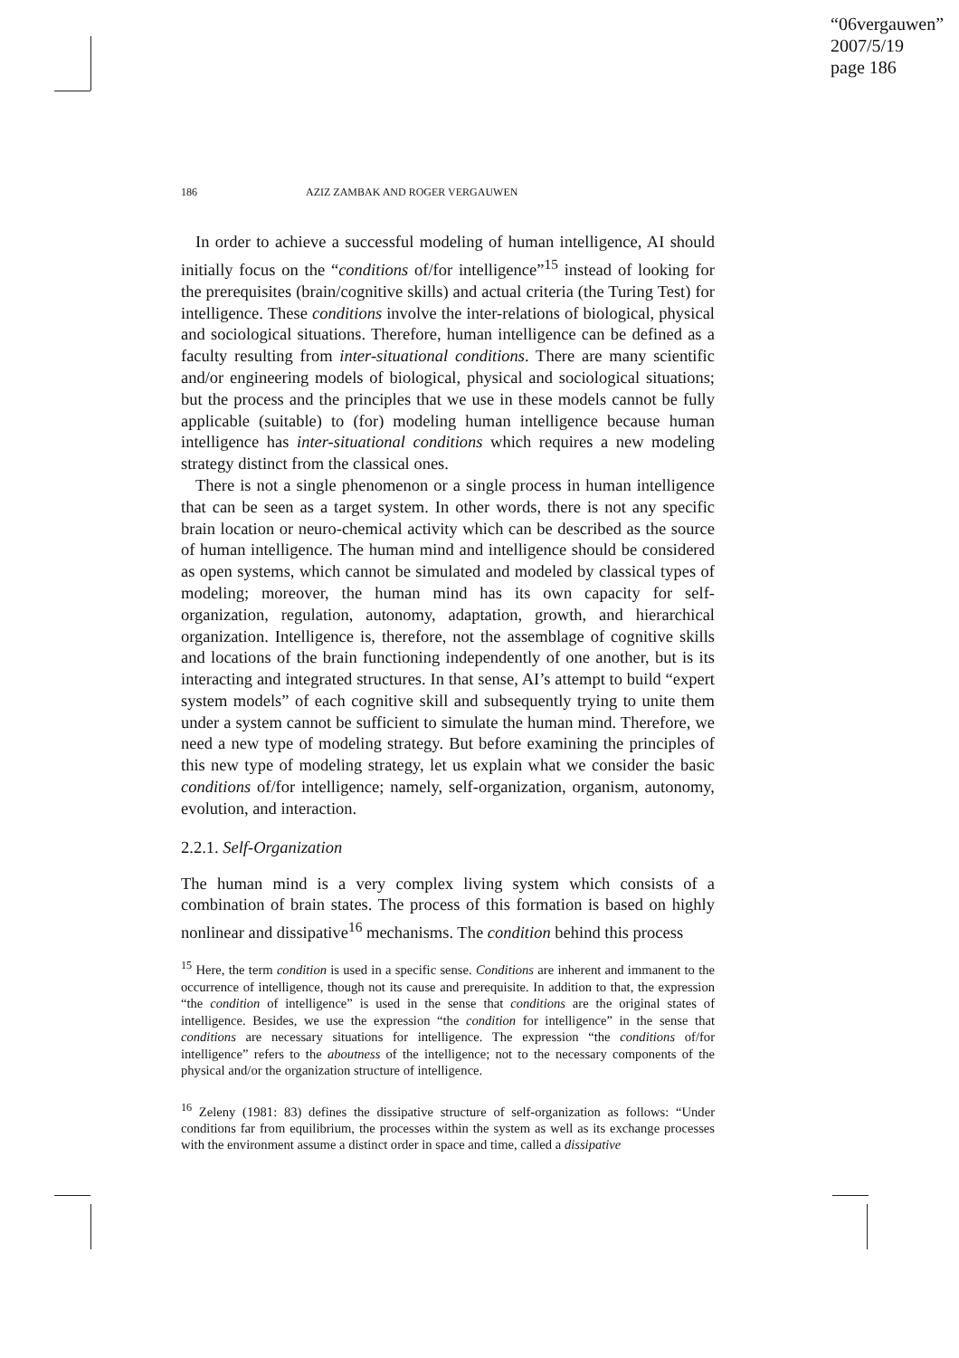“06vergauwen”
2007/5/19
page 186
186 AZIZ ZAMBAK AND ROGER VERGAUWEN
In order to achieve a successful modeling of human intelligence, AI should initially focus on the “conditions of/for intelligence”<sup>15</sup> instead of looking for the prerequisites (brain/cognitive skills) and actual criteria (the Turing Test) for intelligence. These conditions involve the inter-relations of biological, physical and sociological situations. Therefore, human intelligence can be defined as a faculty resulting from inter-situational conditions. There are many scientific and/or engineering models of biological, physical and sociological situations; but the process and the principles that we use in these models cannot be fully applicable (suitable) to (for) modeling human intelligence because human intelligence has inter-situational conditions which requires a new modeling strategy distinct from the classical ones.
There is not a single phenomenon or a single process in human intelligence that can be seen as a target system. In other words, there is not any specific brain location or neuro-chemical activity which can be described as the source of human intelligence. The human mind and intelligence should be considered as open systems, which cannot be simulated and modeled by classical types of modeling; moreover, the human mind has its own capacity for self-organization, regulation, autonomy, adaptation, growth, and hierarchical organization. Intelligence is, therefore, not the assemblage of cognitive skills and locations of the brain functioning independently of one another, but is its interacting and integrated structures. In that sense, AI’s attempt to build “expert system models” of each cognitive skill and subsequently trying to unite them under a system cannot be sufficient to simulate the human mind. Therefore, we need a new type of modeling strategy. But before examining the principles of this new type of modeling strategy, let us explain what we consider the basic conditions of/for intelligence; namely, self-organization, organism, autonomy, evolution, and interaction.
2.2.1. Self-Organization
The human mind is a very complex living system which consists of a combination of brain states. The process of this formation is based on highly nonlinear and dissipative<sup>16</sup> mechanisms. The condition behind this process
<sup>15</sup> Here, the term condition is used in a specific sense. Conditions are inherent and immanent to the occurrence of intelligence, though not its cause and prerequisite. In addition to that, the expression “the condition of intelligence” is used in the sense that conditions are the original states of intelligence. Besides, we use the expression “the condition for intelligence” in the sense that conditions are necessary situations for intelligence. The expression “the conditions of/for intelligence” refers to the aboutness of the intelligence; not to the necessary components of the physical and/or the organization structure of intelligence.
<sup>16</sup> Zeleny (1981: 83) defines the dissipative structure of self-organization as follows: “Under conditions far from equilibrium, the processes within the system as well as its exchange processes with the environment assume a distinct order in space and time, called a dissipative